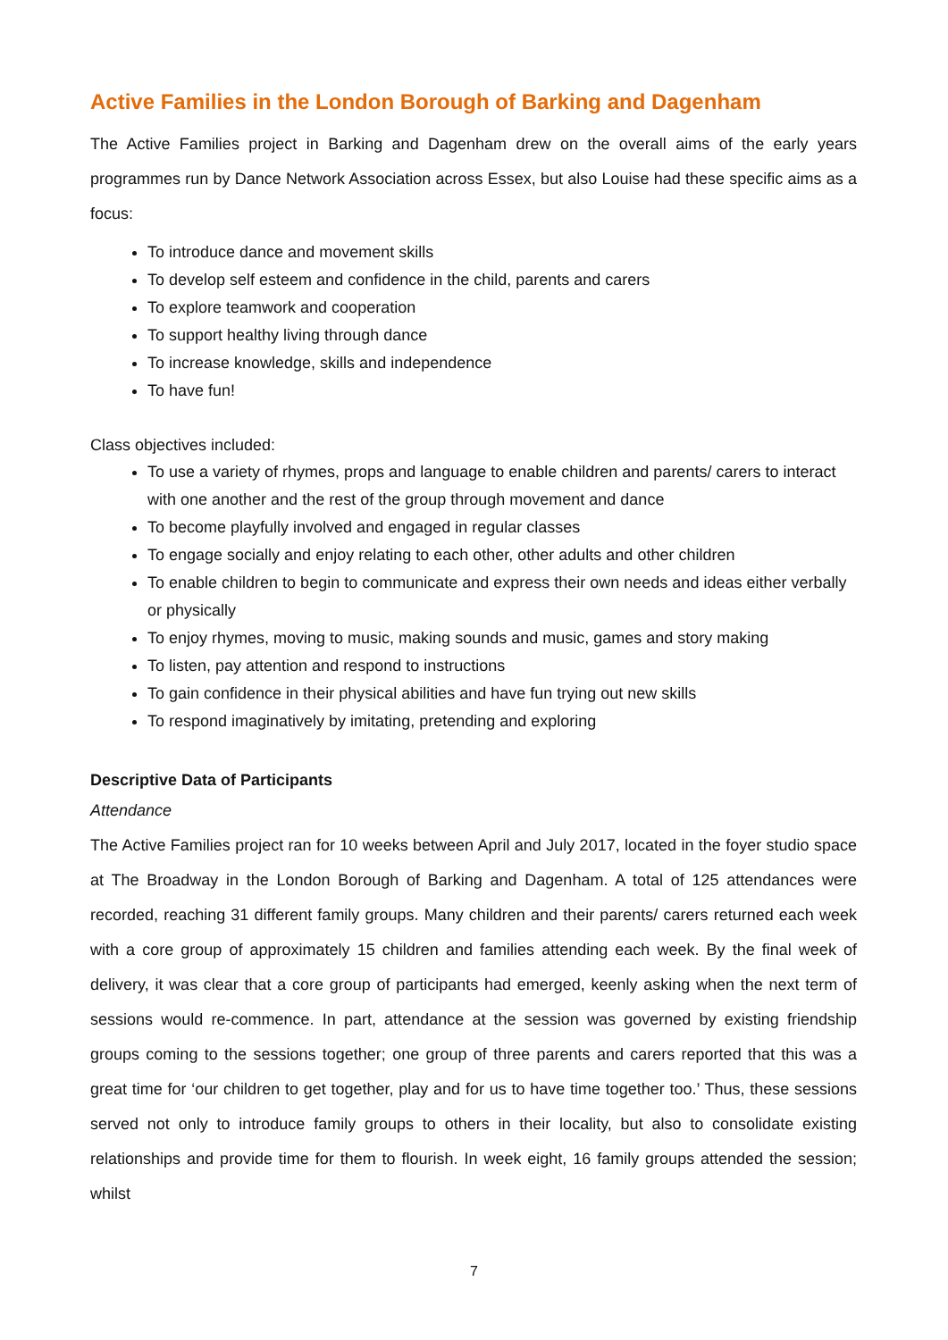Active Families in the London Borough of Barking and Dagenham
The Active Families project in Barking and Dagenham drew on the overall aims of the early years programmes run by Dance Network Association across Essex, but also Louise had these specific aims as a focus:
To introduce dance and movement skills
To develop self esteem and confidence in the child, parents and carers
To explore teamwork and cooperation
To support healthy living through dance
To increase knowledge, skills and independence
To have fun!
Class objectives included:
To use a variety of rhymes, props and language to enable children and parents/ carers to interact with one another and the rest of the group through movement and dance
To become playfully involved and engaged in regular classes
To engage socially and enjoy relating to each other, other adults and other children
To enable children to begin to communicate and express their own needs and ideas either verbally or physically
To enjoy rhymes, moving to music, making sounds and music, games and story making
To listen, pay attention and respond to instructions
To gain confidence in their physical abilities and have fun trying out new skills
To respond imaginatively by imitating, pretending and exploring
Descriptive Data of Participants
Attendance
The Active Families project ran for 10 weeks between April and July 2017, located in the foyer studio space at The Broadway in the London Borough of Barking and Dagenham. A total of 125 attendances were recorded, reaching 31 different family groups. Many children and their parents/ carers returned each week with a core group of approximately 15 children and families attending each week. By the final week of delivery, it was clear that a core group of participants had emerged, keenly asking when the next term of sessions would re-commence. In part, attendance at the session was governed by existing friendship groups coming to the sessions together; one group of three parents and carers reported that this was a great time for ‘our children to get together, play and for us to have time together too.’ Thus, these sessions served not only to introduce family groups to others in their locality, but also to consolidate existing relationships and provide time for them to flourish. In week eight, 16 family groups attended the session; whilst
7